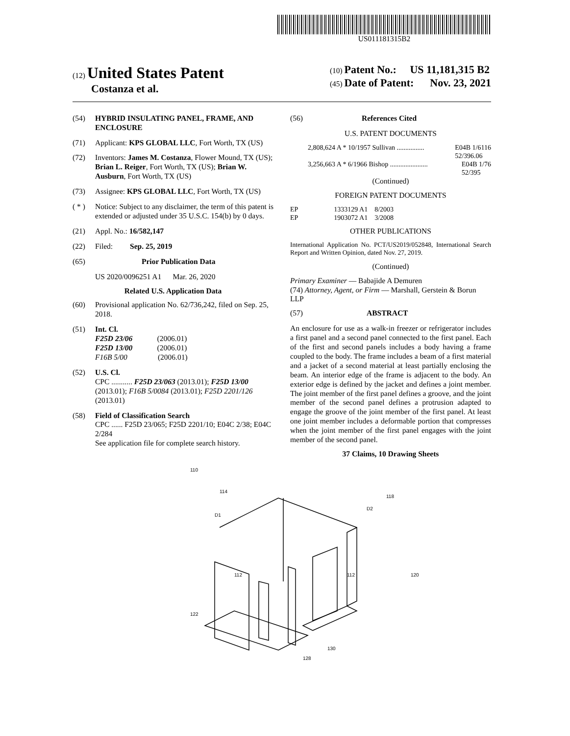US011181315B2
(12) United States Patent
Costanza et al.
(10) Patent No.: US 11,181,315 B2
(45) Date of Patent: Nov. 23, 2021
(54) HYBRID INSULATING PANEL, FRAME, AND ENCLOSURE
(71) Applicant: KPS GLOBAL LLC, Fort Worth, TX (US)
(72) Inventors: James M. Costanza, Flower Mound, TX (US); Brian L. Reiger, Fort Worth, TX (US); Brian W. Ausburn, Fort Worth, TX (US)
(73) Assignee: KPS GLOBAL LLC, Fort Worth, TX (US)
( * ) Notice: Subject to any disclaimer, the term of this patent is extended or adjusted under 35 U.S.C. 154(b) by 0 days.
(21) Appl. No.: 16/582,147
(22) Filed: Sep. 25, 2019
(65) Prior Publication Data
US 2020/0096251 A1 Mar. 26, 2020
Related U.S. Application Data
(60) Provisional application No. 62/736,242, filed on Sep. 25, 2018.
(51) Int. Cl.
F25D 23/06 (2006.01)
F25D 13/00 (2006.01)
F16B 5/00 (2006.01)
(52) U.S. Cl.
CPC ........... F25D 23/063 (2013.01); F25D 13/00 (2013.01); F16B 5/0084 (2013.01); F25D 2201/126 (2013.01)
(58) Field of Classification Search
CPC ...... F25D 23/065; F25D 2201/10; E04C 2/38; E04C 2/284
See application file for complete search history.
(56) References Cited
U.S. PATENT DOCUMENTS
2,808,624 A * 10/1957 Sullivan ................ E04B 1/6116
52/396.06
3,256,663 A * 6/1966 Bishop ...................... E04B 1/76
52/395
(Continued)
FOREIGN PATENT DOCUMENTS
EP 1333129 A1 8/2003
EP 1903072 A1 3/2008
OTHER PUBLICATIONS
International Application No. PCT/US2019/052848, International Search Report and Written Opinion, dated Nov. 27, 2019.
(Continued)
Primary Examiner — Babajide A Demuren
(74) Attorney, Agent, or Firm — Marshall, Gerstein & Borun LLP
(57) ABSTRACT
An enclosure for use as a walk-in freezer or refrigerator includes a first panel and a second panel connected to the first panel. Each of the first and second panels includes a body having a frame coupled to the body. The frame includes a beam of a first material and a jacket of a second material at least partially enclosing the beam. An interior edge of the frame is adjacent to the body. An exterior edge is defined by the jacket and defines a joint member. The joint member of the first panel defines a groove, and the joint member of the second panel defines a protrusion adapted to engage the groove of the joint member of the first panel. At least one joint member includes a deformable portion that compresses when the joint member of the first panel engages with the joint member of the second panel.
37 Claims, 10 Drawing Sheets
110
114
118
D1
D2
112
112
120
122
130
128